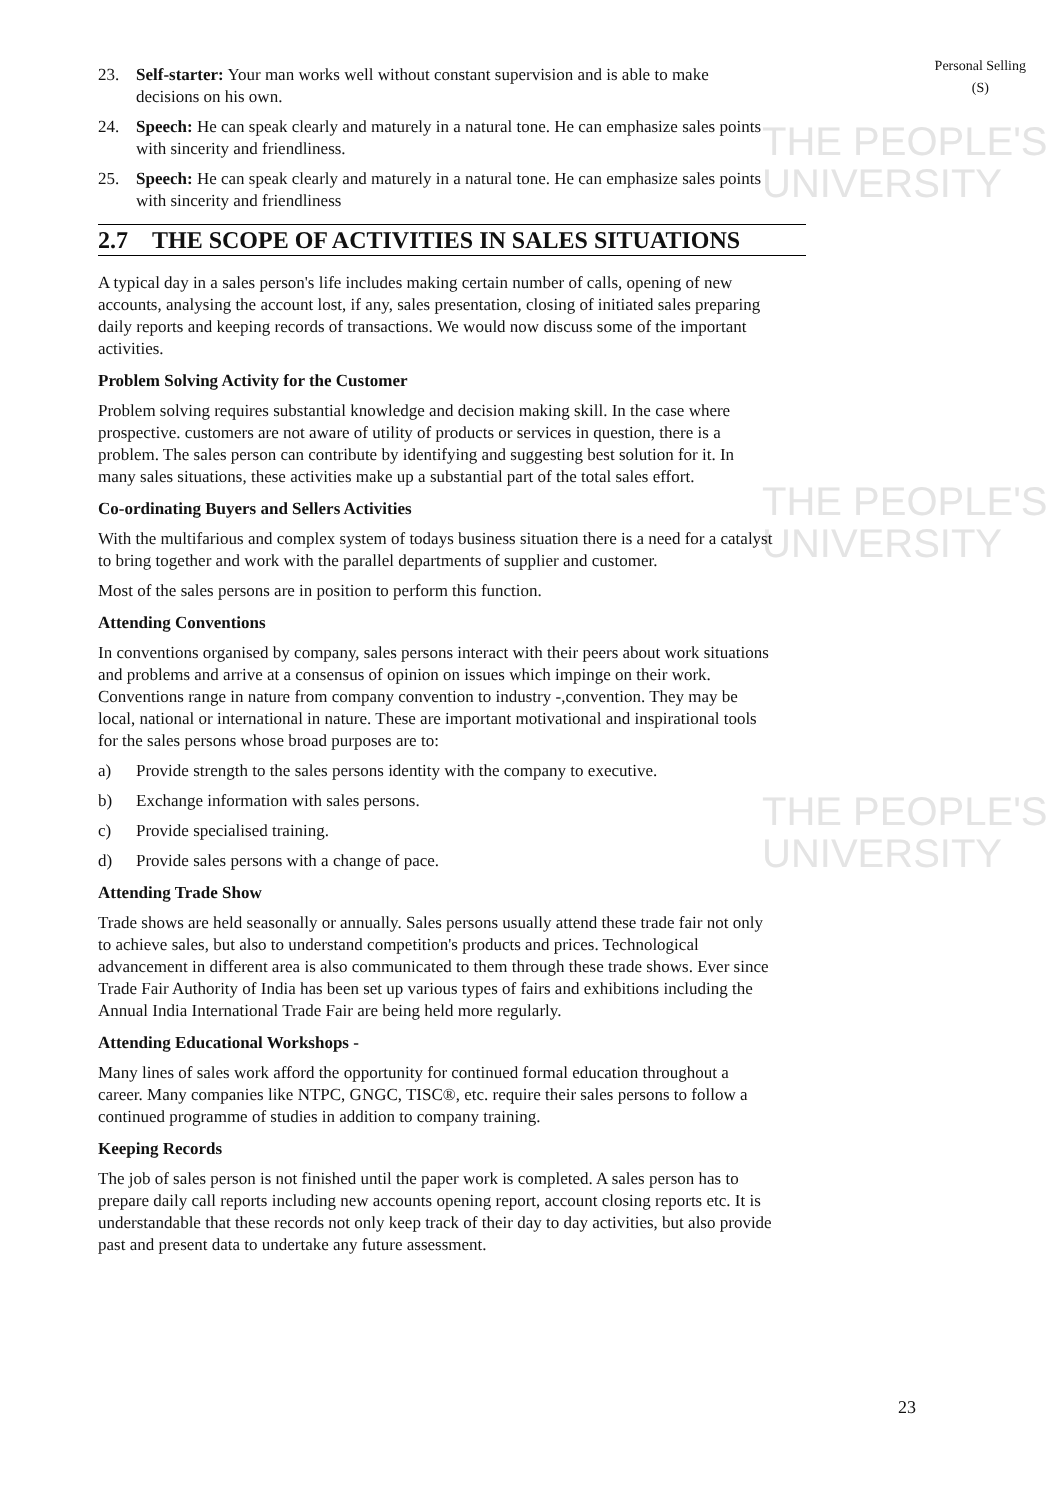THE PEOPLE'S
UNIVERSITY
THE PEOPLE'S
UNIVERSITY
THE PEOPLE'S
UNIVERSITY
Personal Selling
(S)
23. Self-starter: Your man works well without constant supervision and is able to make decisions on his own.
24. Speech: He can speak clearly and maturely in a natural tone. He can emphasize sales points with sincerity and friendliness.
25. Speech: He can speak clearly and maturely in a natural tone. He can emphasize sales points with sincerity and friendliness
2.7 THE SCOPE OF ACTIVITIES IN SALES SITUATIONS
A typical day in a sales person's life includes making certain number of calls, opening of new accounts, analysing the account lost, if any, sales presentation, closing of initiated sales preparing daily reports and keeping records of transactions. We would now discuss some of the important activities.
Problem Solving Activity for the Customer
Problem solving requires substantial knowledge and decision making skill. In the case where prospective. customers are not aware of utility of products or services in question, there is a problem. The sales person can contribute by identifying and suggesting best solution for it. In many sales situations, these activities make up a substantial part of the total sales effort.
Co-ordinating Buyers and Sellers Activities
With the multifarious and complex system of todays business situation there is a need for a catalyst to bring together and work with the parallel departments of supplier and customer.
Most of the sales persons are in position to perform this function.
Attending Conventions
In conventions organised by company, sales persons interact with their peers about work situations and problems and arrive at a consensus of opinion on issues which impinge on their work. Conventions range in nature from company convention to industry -,convention. They may be local, national or international in nature. These are important motivational and inspirational tools for the sales persons whose broad purposes are to:
a) Provide strength to the sales persons identity with the company to executive.
b) Exchange information with sales persons.
c) Provide specialised training.
d) Provide sales persons with a change of pace.
Attending Trade Show
Trade shows are held seasonally or annually. Sales persons usually attend these trade fair not only to achieve sales, but also to understand competition's products and prices. Technological advancement in different area is also communicated to them through these trade shows. Ever since Trade Fair Authority of India has been set up various types of fairs and exhibitions including the Annual India International Trade Fair are being held more regularly.
Attending Educational Workshops -
Many lines of sales work afford the opportunity for continued formal education throughout a career. Many companies like NTPC, GNGC, TISC®, etc. require their sales persons to follow a continued programme of studies in addition to company training.
Keeping Records
The job of sales person is not finished until the paper work is completed. A sales person has to prepare daily call reports including new accounts opening report, account closing reports etc. It is understandable that these records not only keep track of their day to day activities, but also provide past and present data to undertake any future assessment.
23